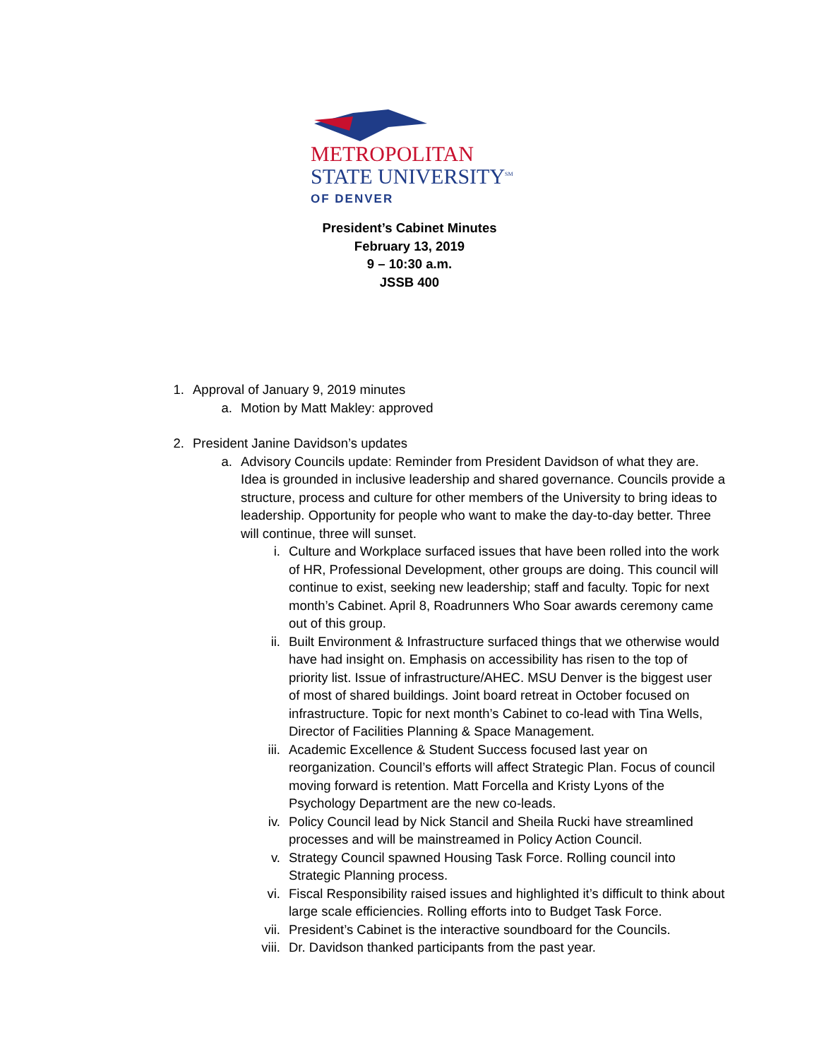METROPOLITAN
STATE UNIVERSITY<sup>SM</sup>
OF DENVER
President’s Cabinet Minutes
February 13, 2019
9 – 10:30 a.m.
JSSB 400
1. Approval of January 9, 2019 minutes
a. Motion by Matt Makley: approved
2. President Janine Davidson’s updates
a. Advisory Councils update: Reminder from President Davidson of what they are. Idea is grounded in inclusive leadership and shared governance. Councils provide a structure, process and culture for other members of the University to bring ideas to leadership. Opportunity for people who want to make the day-to-day better. Three will continue, three will sunset.
i. Culture and Workplace surfaced issues that have been rolled into the work of HR, Professional Development, other groups are doing. This council will continue to exist, seeking new leadership; staff and faculty. Topic for next month’s Cabinet. April 8, Roadrunners Who Soar awards ceremony came out of this group.
ii. Built Environment & Infrastructure surfaced things that we otherwise would have had insight on. Emphasis on accessibility has risen to the top of priority list. Issue of infrastructure/AHEC. MSU Denver is the biggest user of most of shared buildings. Joint board retreat in October focused on infrastructure. Topic for next month’s Cabinet to co-lead with Tina Wells, Director of Facilities Planning & Space Management.
iii. Academic Excellence & Student Success focused last year on reorganization. Council’s efforts will affect Strategic Plan. Focus of council moving forward is retention. Matt Forcella and Kristy Lyons of the Psychology Department are the new co-leads.
iv. Policy Council lead by Nick Stancil and Sheila Rucki have streamlined processes and will be mainstreamed in Policy Action Council.
v. Strategy Council spawned Housing Task Force. Rolling council into Strategic Planning process.
vi. Fiscal Responsibility raised issues and highlighted it’s difficult to think about large scale efficiencies. Rolling efforts into to Budget Task Force.
vii. President’s Cabinet is the interactive soundboard for the Councils.
viii. Dr. Davidson thanked participants from the past year.